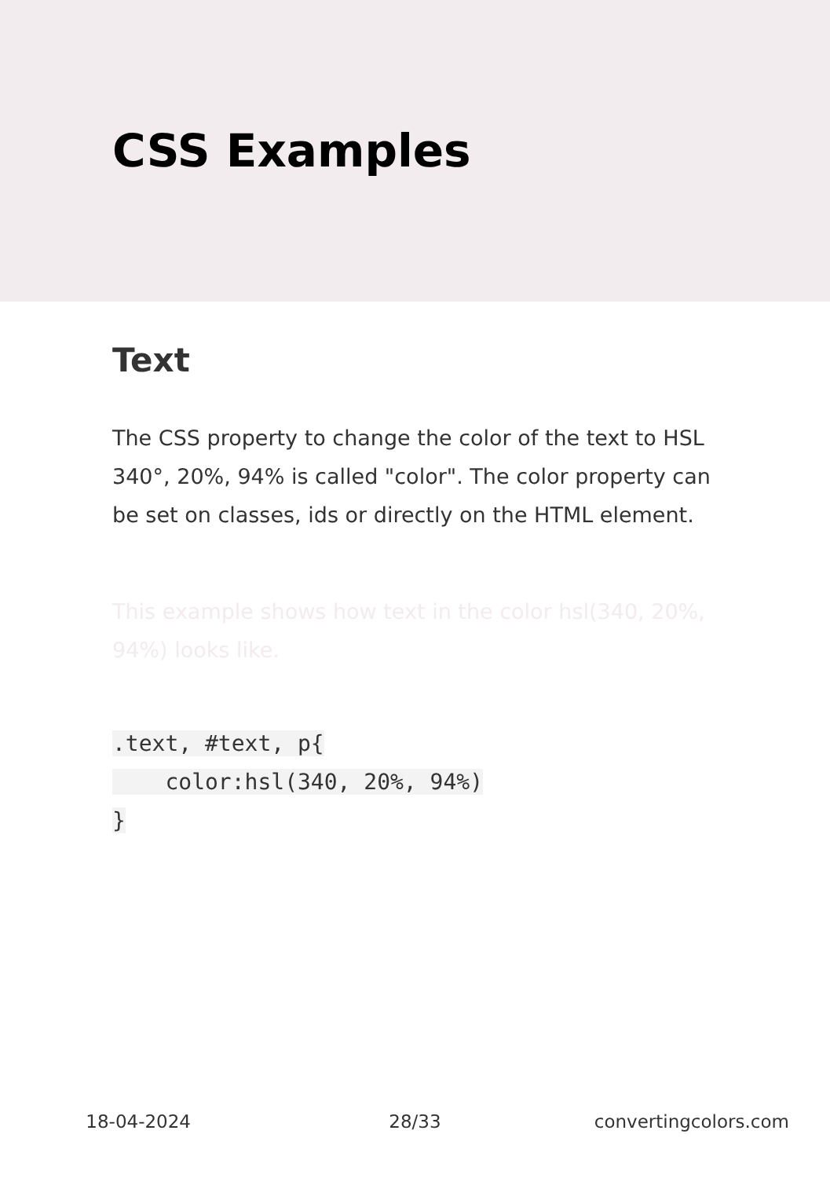CSS Examples
Text
The CSS property to change the color of the text to HSL 340°, 20%, 94% is called "color". The color property can be set on classes, ids or directly on the HTML element.
This example shows how text in the color hsl(340, 20%, 94%) looks like.
.text, #text, p{
    color:hsl(340, 20%, 94%)
}
18-04-2024 28/33 convertingcolors.com